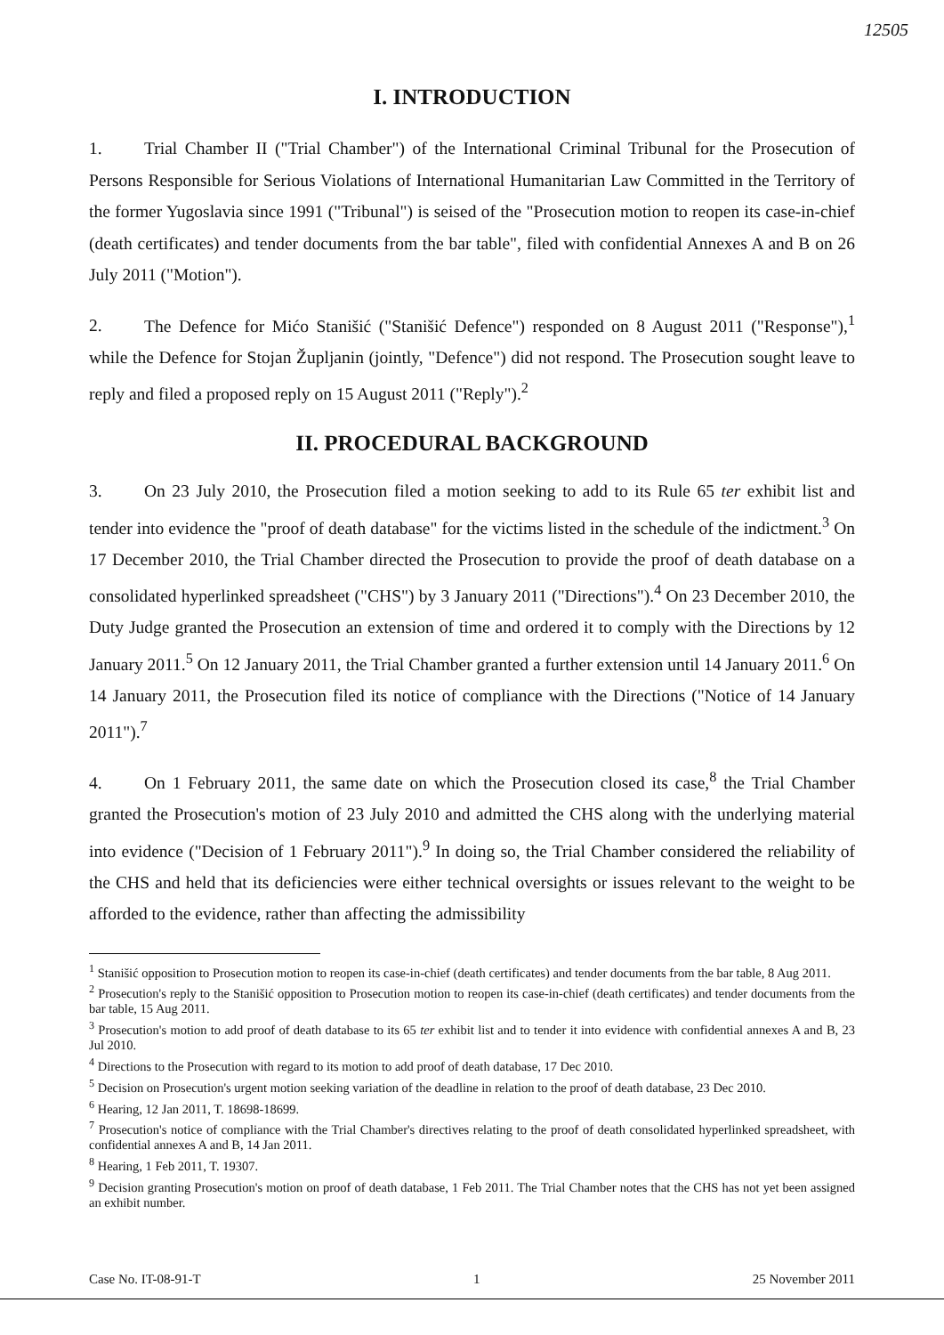12505
I. INTRODUCTION
1. Trial Chamber II ("Trial Chamber") of the International Criminal Tribunal for the Prosecution of Persons Responsible for Serious Violations of International Humanitarian Law Committed in the Territory of the former Yugoslavia since 1991 ("Tribunal") is seised of the "Prosecution motion to reopen its case-in-chief (death certificates) and tender documents from the bar table", filed with confidential Annexes A and B on 26 July 2011 ("Motion").
2. The Defence for Mićo Stanišić ("Stanišić Defence") responded on 8 August 2011 ("Response"),<sup>1</sup> while the Defence for Stojan Župljanin (jointly, "Defence") did not respond. The Prosecution sought leave to reply and filed a proposed reply on 15 August 2011 ("Reply").<sup>2</sup>
II. PROCEDURAL BACKGROUND
3. On 23 July 2010, the Prosecution filed a motion seeking to add to its Rule 65 ter exhibit list and tender into evidence the "proof of death database" for the victims listed in the schedule of the indictment.<sup>3</sup> On 17 December 2010, the Trial Chamber directed the Prosecution to provide the proof of death database on a consolidated hyperlinked spreadsheet ("CHS") by 3 January 2011 ("Directions").<sup>4</sup> On 23 December 2010, the Duty Judge granted the Prosecution an extension of time and ordered it to comply with the Directions by 12 January 2011.<sup>5</sup> On 12 January 2011, the Trial Chamber granted a further extension until 14 January 2011.<sup>6</sup> On 14 January 2011, the Prosecution filed its notice of compliance with the Directions ("Notice of 14 January 2011").<sup>7</sup>
4. On 1 February 2011, the same date on which the Prosecution closed its case,<sup>8</sup> the Trial Chamber granted the Prosecution's motion of 23 July 2010 and admitted the CHS along with the underlying material into evidence ("Decision of 1 February 2011").<sup>9</sup> In doing so, the Trial Chamber considered the reliability of the CHS and held that its deficiencies were either technical oversights or issues relevant to the weight to be afforded to the evidence, rather than affecting the admissibility
<sup>1</sup> Stanišić opposition to Prosecution motion to reopen its case-in-chief (death certificates) and tender documents from the bar table, 8 Aug 2011.
<sup>2</sup> Prosecution's reply to the Stanišić opposition to Prosecution motion to reopen its case-in-chief (death certificates) and tender documents from the bar table, 15 Aug 2011.
<sup>3</sup> Prosecution's motion to add proof of death database to its 65 ter exhibit list and to tender it into evidence with confidential annexes A and B, 23 Jul 2010.
<sup>4</sup> Directions to the Prosecution with regard to its motion to add proof of death database, 17 Dec 2010.
<sup>5</sup> Decision on Prosecution's urgent motion seeking variation of the deadline in relation to the proof of death database, 23 Dec 2010.
<sup>6</sup> Hearing, 12 Jan 2011, T. 18698-18699.
<sup>7</sup> Prosecution's notice of compliance with the Trial Chamber's directives relating to the proof of death consolidated hyperlinked spreadsheet, with confidential annexes A and B, 14 Jan 2011.
<sup>8</sup> Hearing, 1 Feb 2011, T. 19307.
<sup>9</sup> Decision granting Prosecution's motion on proof of death database, 1 Feb 2011. The Trial Chamber notes that the CHS has not yet been assigned an exhibit number.
Case No. IT-08-91-T 1 25 November 2011